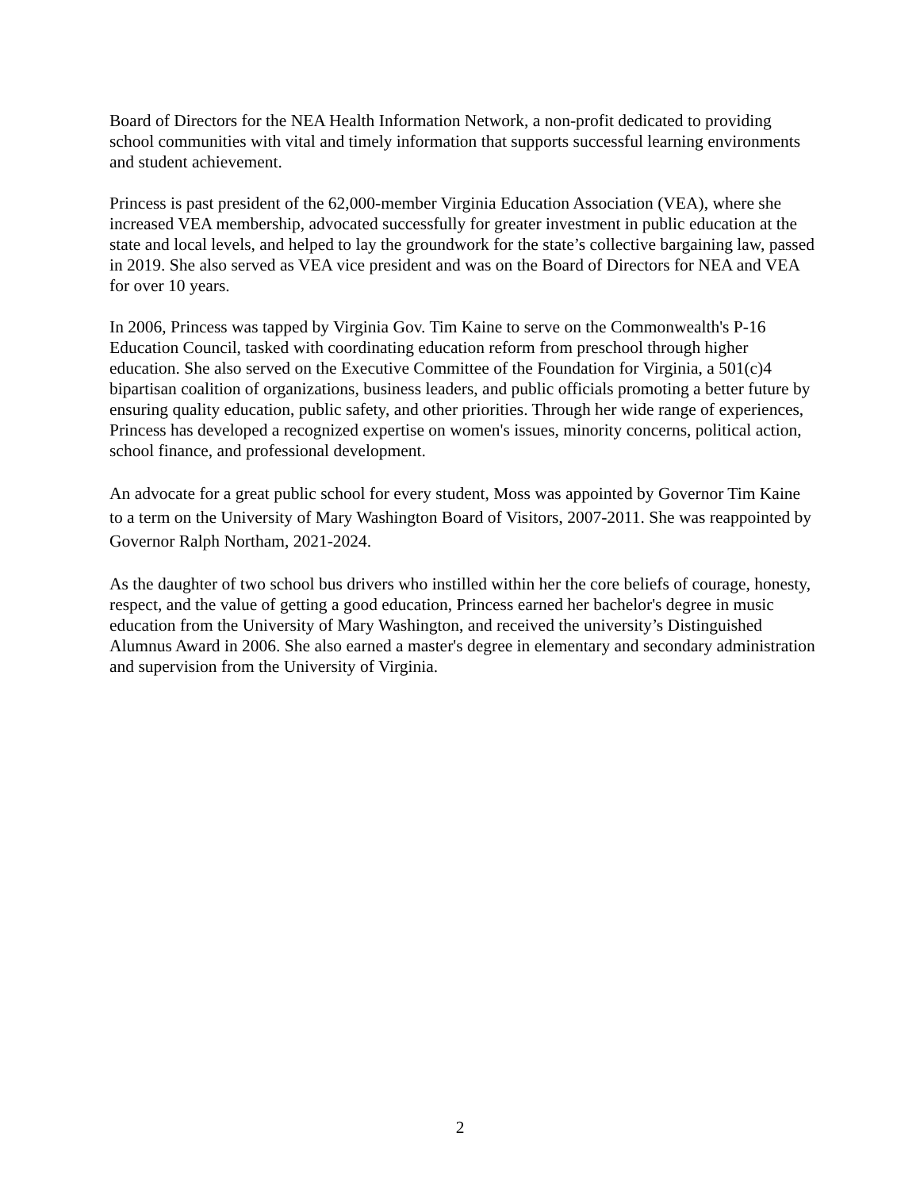Board of Directors for the NEA Health Information Network, a non-profit dedicated to providing school communities with vital and timely information that supports successful learning environments and student achievement.
Princess is past president of the 62,000-member Virginia Education Association (VEA), where she increased VEA membership, advocated successfully for greater investment in public education at the state and local levels, and helped to lay the groundwork for the state’s collective bargaining law, passed in 2019. She also served as VEA vice president and was on the Board of Directors for NEA and VEA for over 10 years.
In 2006, Princess was tapped by Virginia Gov. Tim Kaine to serve on the Commonwealth's P-16 Education Council, tasked with coordinating education reform from preschool through higher education. She also served on the Executive Committee of the Foundation for Virginia, a 501(c)4 bipartisan coalition of organizations, business leaders, and public officials promoting a better future by ensuring quality education, public safety, and other priorities. Through her wide range of experiences, Princess has developed a recognized expertise on women's issues, minority concerns, political action, school finance, and professional development.
An advocate for a great public school for every student, Moss was appointed by Governor Tim Kaine to a term on the University of Mary Washington Board of Visitors, 2007-2011. She was reappointed by Governor Ralph Northam, 2021-2024.
As the daughter of two school bus drivers who instilled within her the core beliefs of courage, honesty, respect, and the value of getting a good education, Princess earned her bachelor's degree in music education from the University of Mary Washington, and received the university’s Distinguished Alumnus Award in 2006. She also earned a master's degree in elementary and secondary administration and supervision from the University of Virginia.
2